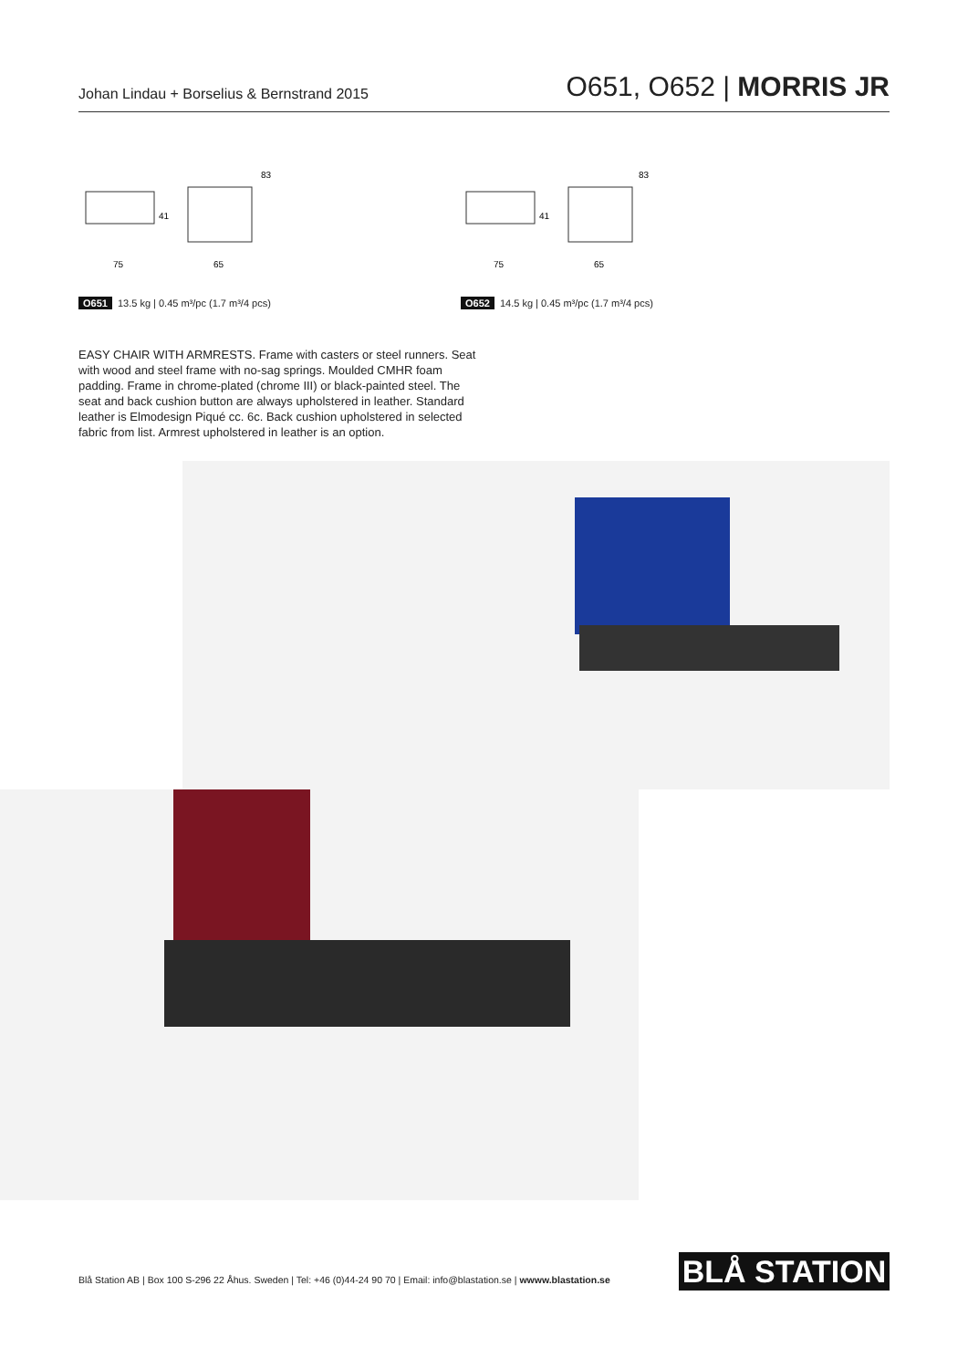Johan Lindau + Borselius & Bernstrand 2015 O651, O652 | MORRIS JR
83
41
75
65
83
41
75
65
O651 13.5 kg | 0.45 m³/pc (1.7 m³/4 pcs)
O652 14.5 kg | 0.45 m³/pc (1.7 m³/4 pcs)
EASY CHAIR WITH ARMRESTS. Frame with casters or steel runners. Seat with wood and steel frame with no-sag springs. Moulded CMHR foam padding. Frame in chrome-plated (chrome III) or black-painted steel. The seat and back cushion button are always upholstered in leather. Standard leather is Elmodesign Piqué cc. 6c. Back cushion upholstered in selected fabric from list. Armrest upholstered in leather is an option.
Blå Station AB | Box 100 S-296 22 Åhus. Sweden | Tel: +46 (0)44-24 90 70 | Email: info@blastation.se | wwww.blastation.se
BLÅ STATION